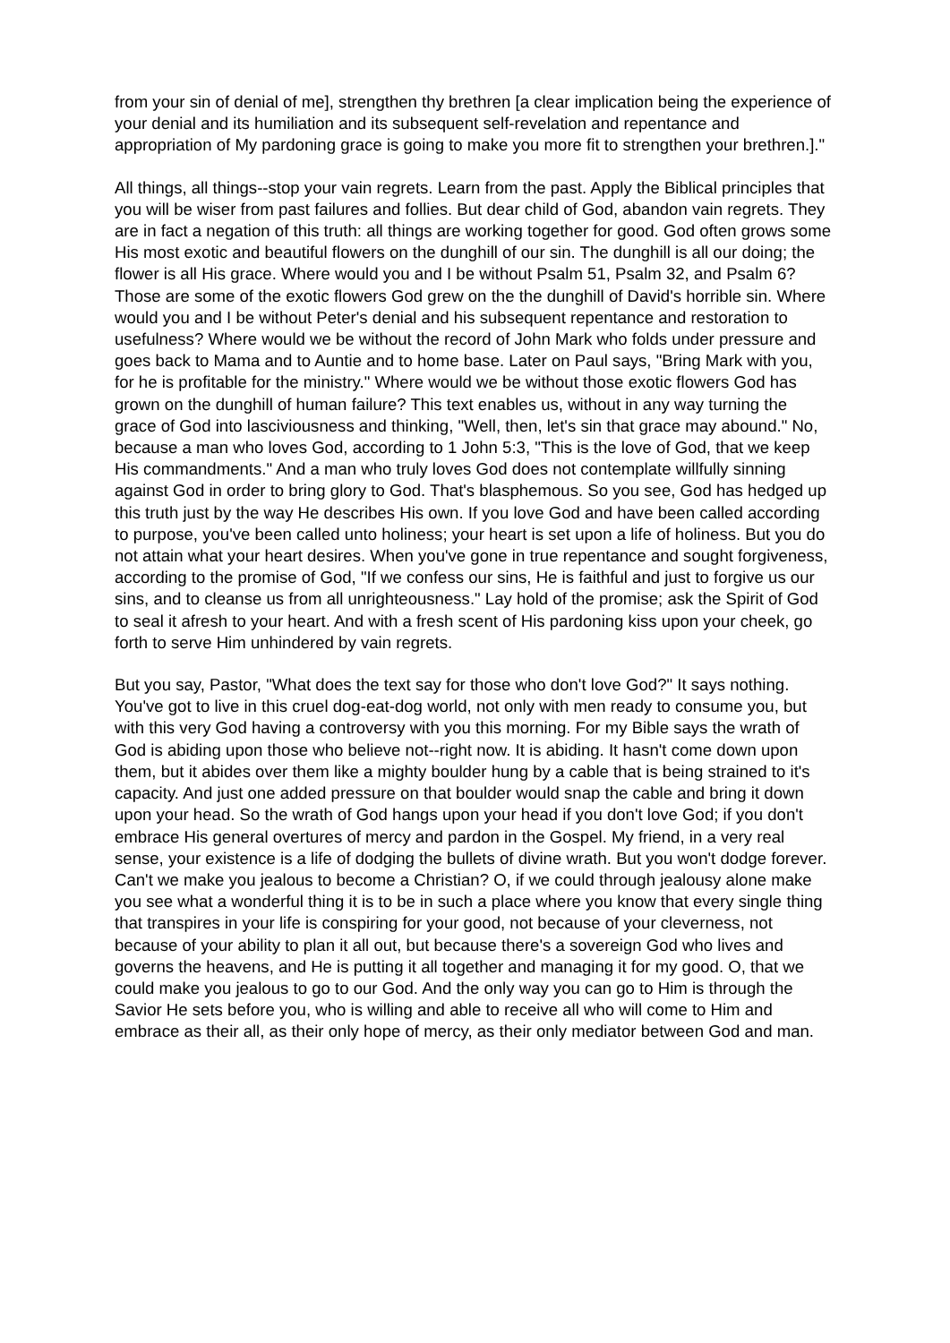from your sin of denial of me], strengthen thy brethren [a clear implication being the experience of your denial and its humiliation and its subsequent self-revelation and repentance and appropriation of My pardoning grace is going to make you more fit to strengthen your brethren.]."
All things, all things--stop your vain regrets. Learn from the past. Apply the Biblical principles that you will be wiser from past failures and follies. But dear child of God, abandon vain regrets. They are in fact a negation of this truth: all things are working together for good. God often grows some His most exotic and beautiful flowers on the dunghill of our sin. The dunghill is all our doing; the flower is all His grace. Where would you and I be without Psalm 51, Psalm 32, and Psalm 6? Those are some of the exotic flowers God grew on the the dunghill of David's horrible sin. Where would you and I be without Peter's denial and his subsequent repentance and restoration to usefulness? Where would we be without the record of John Mark who folds under pressure and goes back to Mama and to Auntie and to home base. Later on Paul says, "Bring Mark with you, for he is profitable for the ministry." Where would we be without those exotic flowers God has grown on the dunghill of human failure? This text enables us, without in any way turning the grace of God into lasciviousness and thinking, "Well, then, let's sin that grace may abound." No, because a man who loves God, according to 1 John 5:3, "This is the love of God, that we keep His commandments." And a man who truly loves God does not contemplate willfully sinning against God in order to bring glory to God. That's blasphemous. So you see, God has hedged up this truth just by the way He describes His own. If you love God and have been called according to purpose, you've been called unto holiness; your heart is set upon a life of holiness. But you do not attain what your heart desires. When you've gone in true repentance and sought forgiveness, according to the promise of God, "If we confess our sins, He is faithful and just to forgive us our sins, and to cleanse us from all unrighteousness." Lay hold of the promise; ask the Spirit of God to seal it afresh to your heart. And with a fresh scent of His pardoning kiss upon your cheek, go forth to serve Him unhindered by vain regrets.
But you say, Pastor, "What does the text say for those who don't love God?" It says nothing. You've got to live in this cruel dog-eat-dog world, not only with men ready to consume you, but with this very God having a controversy with you this morning. For my Bible says the wrath of God is abiding upon those who believe not--right now. It is abiding. It hasn't come down upon them, but it abides over them like a mighty boulder hung by a cable that is being strained to it's capacity. And just one added pressure on that boulder would snap the cable and bring it down upon your head. So the wrath of God hangs upon your head if you don't love God; if you don't embrace His general overtures of mercy and pardon in the Gospel. My friend, in a very real sense, your existence is a life of dodging the bullets of divine wrath. But you won't dodge forever. Can't we make you jealous to become a Christian? O, if we could through jealousy alone make you see what a wonderful thing it is to be in such a place where you know that every single thing that transpires in your life is conspiring for your good, not because of your cleverness, not because of your ability to plan it all out, but because there's a sovereign God who lives and governs the heavens, and He is putting it all together and managing it for my good. O, that we could make you jealous to go to our God. And the only way you can go to Him is through the Savior He sets before you, who is willing and able to receive all who will come to Him and embrace as their all, as their only hope of mercy, as their only mediator between God and man.